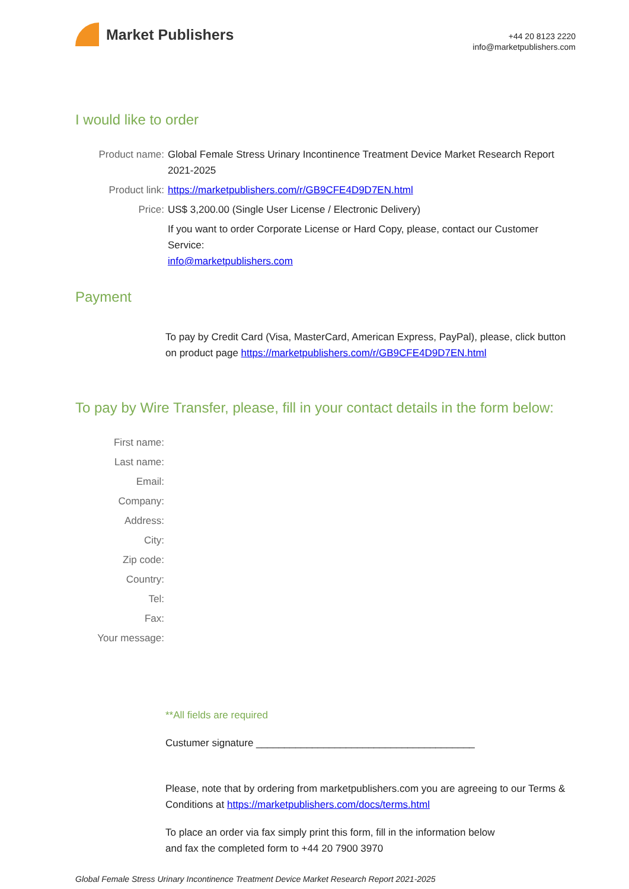Market Publishers
+44 20 8123 2220
info@marketpublishers.com
I would like to order
| Product name: | Global Female Stress Urinary Incontinence Treatment Device Market Research Report 2021-2025 |
| Product link: | https://marketpublishers.com/r/GB9CFE4D9D7EN.html |
| Price: | US$ 3,200.00 (Single User License / Electronic Delivery) |
| | If you want to order Corporate License or Hard Copy, please, contact our Customer Service: info@marketpublishers.com |
Payment
To pay by Credit Card (Visa, MasterCard, American Express, PayPal), please, click button on product page https://marketpublishers.com/r/GB9CFE4D9D7EN.html
To pay by Wire Transfer, please, fill in your contact details in the form below:
| First name: | |
| Last name: | |
| Email: | |
| Company: | |
| Address: | |
| City: | |
| Zip code: | |
| Country: | |
| Tel: | |
| Fax: | |
| Your message: | |
**All fields are required
Custumer signature _______________________________________
Please, note that by ordering from marketpublishers.com you are agreeing to our Terms & Conditions at https://marketpublishers.com/docs/terms.html
To place an order via fax simply print this form, fill in the information below
and fax the completed form to +44 20 7900 3970
Global Female Stress Urinary Incontinence Treatment Device Market Research Report 2021-2025